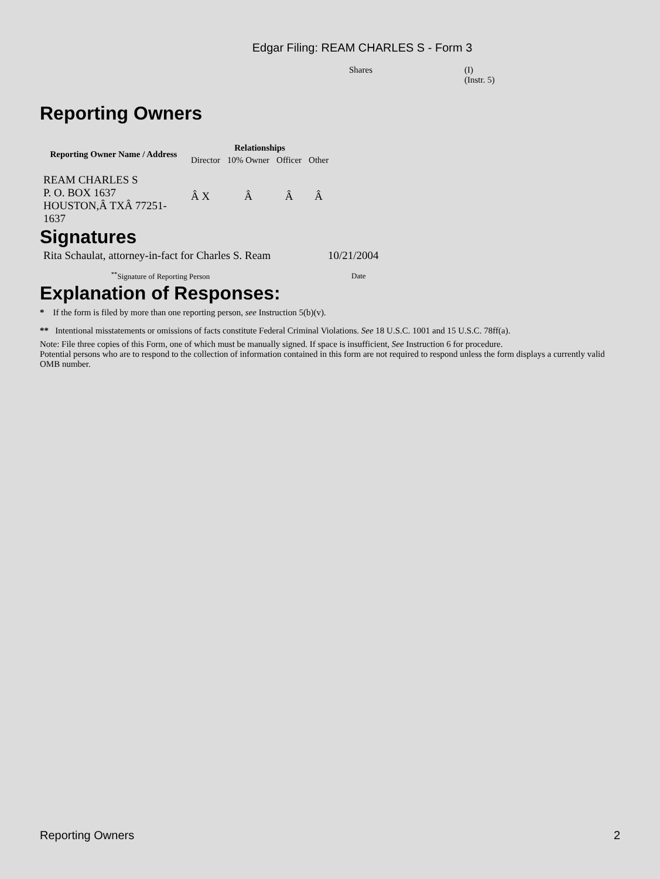Edgar Filing: REAM CHARLES S - Form 3
Shares (I)
(Instr. 5)
Reporting Owners
| Reporting Owner Name / Address | Relationships | | | |
| --- | --- | --- | --- | --- |
| | Director | 10% Owner | Officer | Other |
| REAM CHARLES S P. O. BOX 1637 HOUSTON,Â TXÂ 77251-1637 | Â X | Â | Â | Â |
Signatures
| Rita Schaulat, attorney-in-fact for Charles S. Ream | 10/21/2004 |
| <sup>**</sup> Signature of Reporting Person | Date |
Explanation of Responses:
* If the form is filed by more than one reporting person, see Instruction 5(b)(v).
** Intentional misstatements or omissions of facts constitute Federal Criminal Violations. See 18 U.S.C. 1001 and 15 U.S.C. 78ff(a).
Note: File three copies of this Form, one of which must be manually signed. If space is insufficient, See Instruction 6 for procedure.
Potential persons who are to respond to the collection of information contained in this form are not required to respond unless the form displays a currently valid OMB number.
Reporting Owners 2